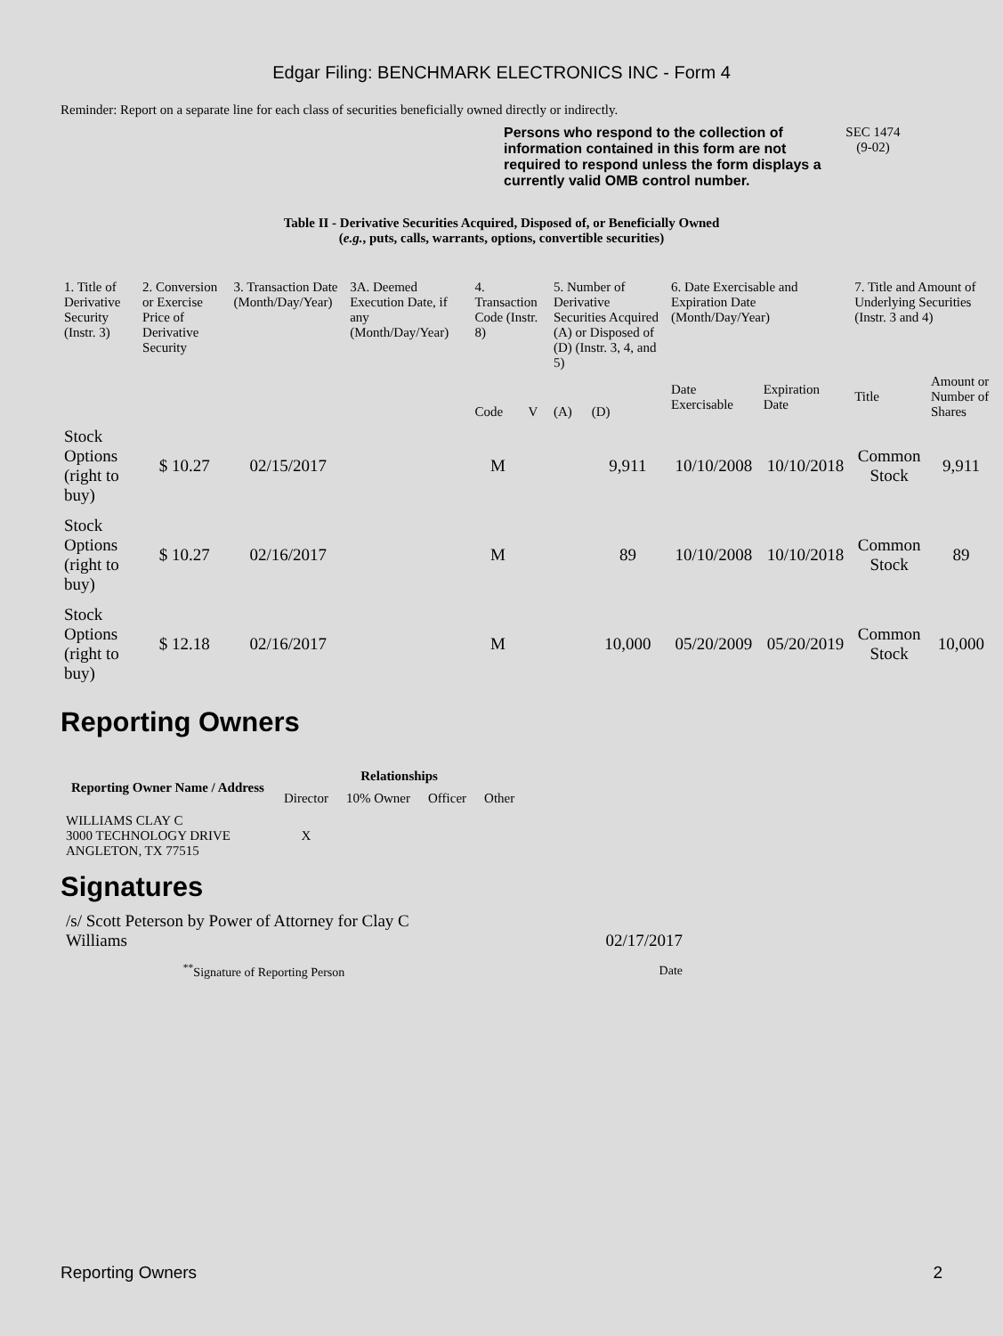Edgar Filing: BENCHMARK ELECTRONICS INC - Form 4
Reminder: Report on a separate line for each class of securities beneficially owned directly or indirectly.
Persons who respond to the collection of information contained in this form are not required to respond unless the form displays a currently valid OMB control number.
SEC 1474
(9-02)
Table II - Derivative Securities Acquired, Disposed of, or Beneficially Owned
(e.g., puts, calls, warrants, options, convertible securities)
| 1. Title of Derivative Security (Instr. 3) | 2. Conversion or Exercise Price of Derivative Security | 3. Transaction Date (Month/Day/Year) | 3A. Deemed Execution Date, if any (Month/Day/Year) | 4. Transaction Code (Instr. 8) | | 5. Number of Derivative Securities Acquired (A) or Disposed of (D) (Instr. 3, 4, and 5) | | 6. Date Exercisable and Expiration Date (Month/Day/Year) | | 7. Title and Amount of Underlying Securities (Instr. 3 and 4) | |
| --- | --- | --- | --- | --- | --- | --- | --- | --- | --- | --- | --- |
| | | | | Code | V | (A) | (D) | Date Exercisable | Expiration Date | Title | Amount or Number of Shares |
| Stock Options (right to buy) | $ 10.27 | 02/15/2017 | | M | | | 9,911 | 10/10/2008 | 10/10/2018 | Common Stock | 9,911 |
| Stock Options (right to buy) | $ 10.27 | 02/16/2017 | | M | | | 89 | 10/10/2008 | 10/10/2018 | Common Stock | 89 |
| Stock Options (right to buy) | $ 12.18 | 02/16/2017 | | M | | | 10,000 | 05/20/2009 | 05/20/2019 | Common Stock | 10,000 |
Reporting Owners
| Reporting Owner Name / Address | Relationships | | | |
| --- | --- | --- | --- | --- |
| | Director | 10% Owner | Officer | Other |
| WILLIAMS CLAY C 3000 TECHNOLOGY DRIVE ANGLETON, TX 77515 | X | | | |
Signatures
| /s/ Scott Peterson by Power of Attorney for Clay C Williams | 02/17/2017 |
| <sup>**</sup> Signature of Reporting Person | Date |
Reporting Owners 2